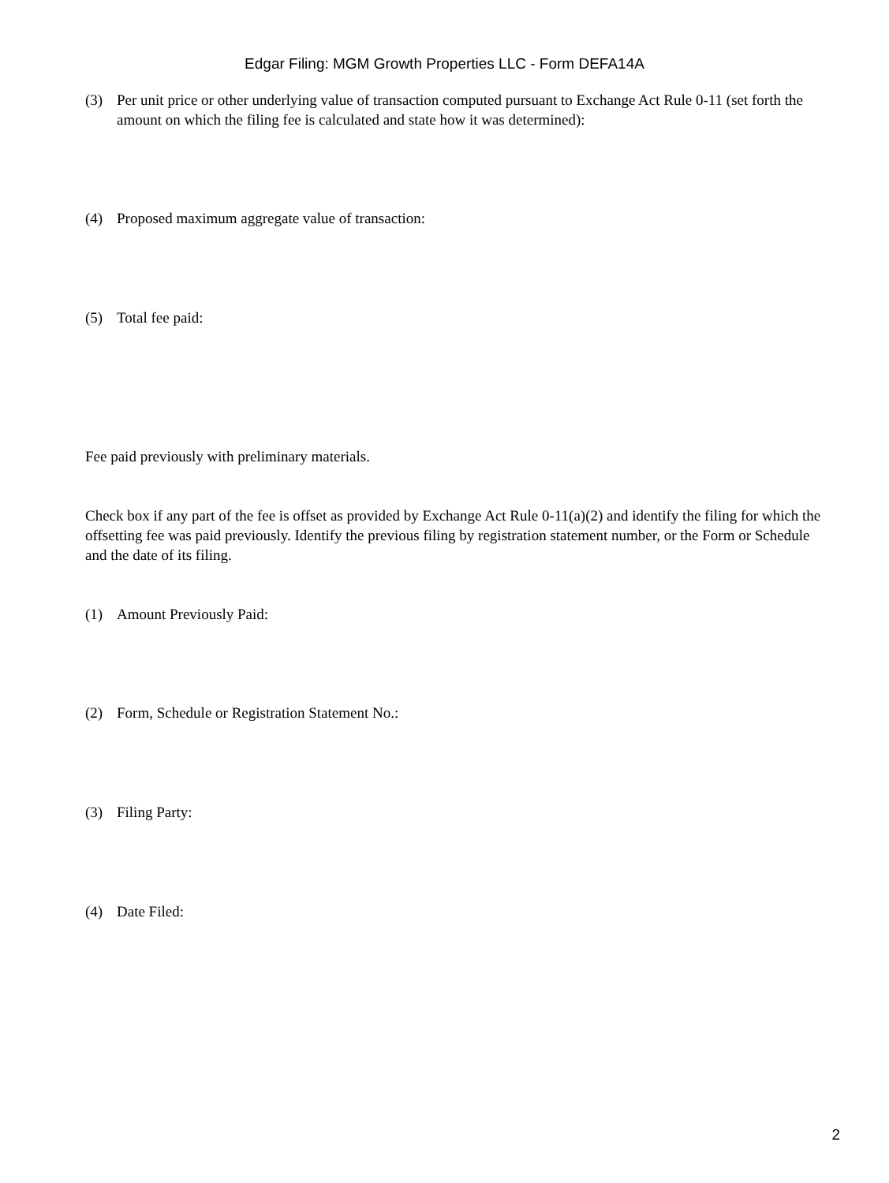Edgar Filing: MGM Growth Properties LLC - Form DEFA14A
(3) Per unit price or other underlying value of transaction computed pursuant to Exchange Act Rule 0-11 (set forth the amount on which the filing fee is calculated and state how it was determined):
(4) Proposed maximum aggregate value of transaction:
(5) Total fee paid:
Fee paid previously with preliminary materials.
Check box if any part of the fee is offset as provided by Exchange Act Rule 0-11(a)(2) and identify the filing for which the offsetting fee was paid previously. Identify the previous filing by registration statement number, or the Form or Schedule and the date of its filing.
(1) Amount Previously Paid:
(2) Form, Schedule or Registration Statement No.:
(3) Filing Party:
(4) Date Filed:
2